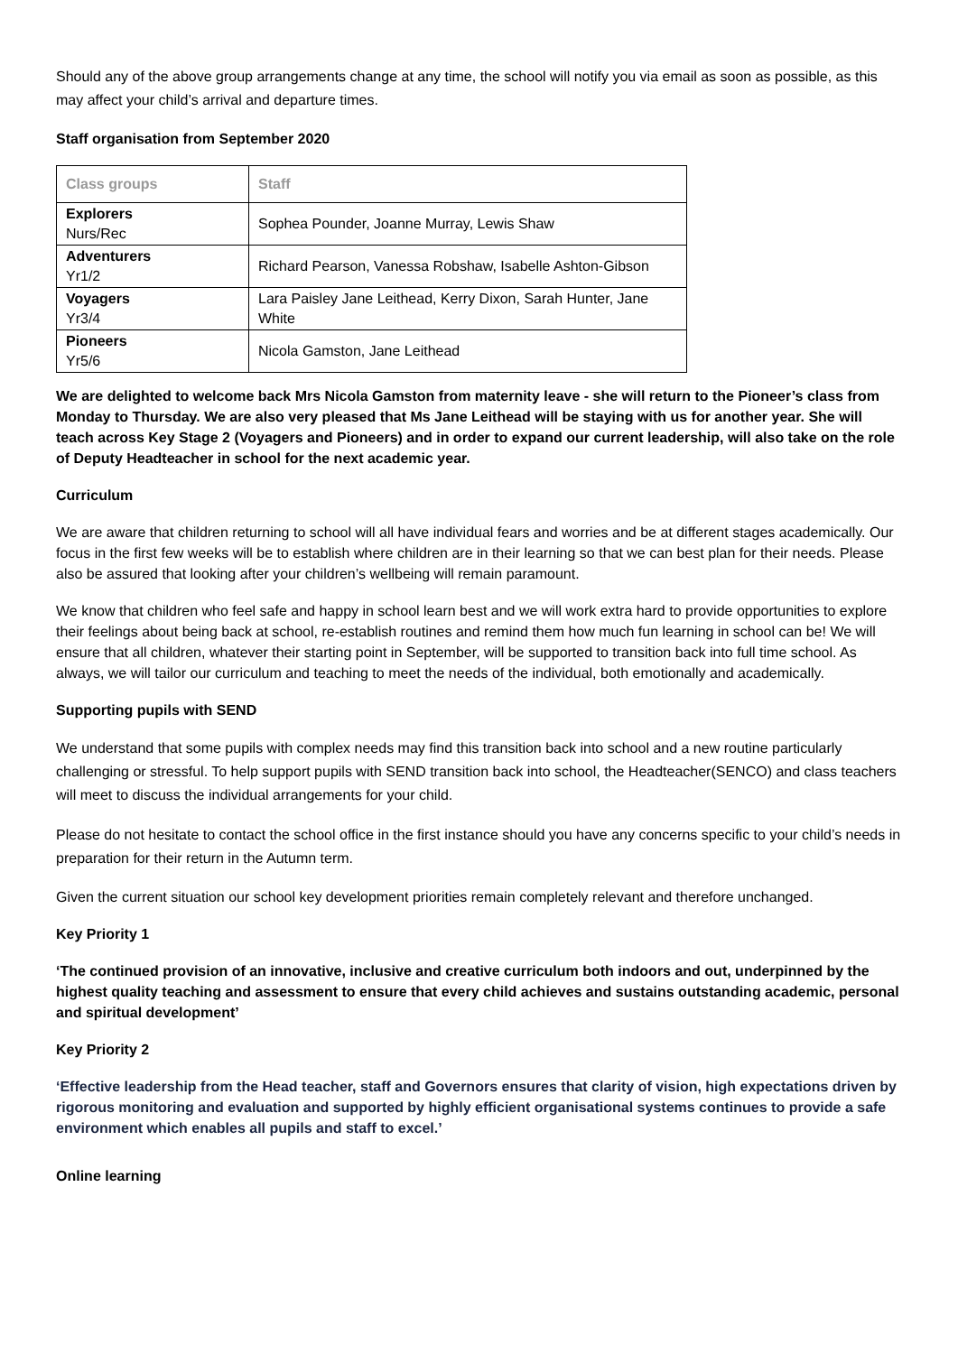Should any of the above group arrangements change at any time, the school will notify you via email as soon as possible, as this may affect your child’s arrival and departure times.
Staff organisation from September 2020
| Class groups | Staff |
| --- | --- |
| Explorers Nurs/Rec | Sophea Pounder, Joanne Murray, Lewis Shaw |
| Adventurers Yr1/2 | Richard Pearson, Vanessa Robshaw, Isabelle Ashton-Gibson |
| Voyagers Yr3/4 | Lara Paisley Jane Leithead, Kerry Dixon, Sarah Hunter, Jane White |
| Pioneers Yr5/6 | Nicola Gamston, Jane Leithead |
We are delighted to welcome back Mrs Nicola Gamston from maternity leave - she will return to the Pioneer’s class from Monday to Thursday. We are also very pleased that Ms Jane Leithead will be staying with us for another year. She will teach across Key Stage 2 (Voyagers and Pioneers) and in order to expand our current leadership, will also take on the role of Deputy Headteacher in school for the next academic year.
Curriculum
We are aware that children returning to school will all have individual fears and worries and be at different stages academically. Our focus in the first few weeks will be to establish where children are in their learning so that we can best plan for their needs. Please also be assured that looking after your children’s wellbeing will remain paramount.
We know that children who feel safe and happy in school learn best and we will work extra hard to provide opportunities to explore their feelings about being back at school, re-establish routines and remind them how much fun learning in school can be! We will ensure that all children, whatever their starting point in September, will be supported to transition back into full time school. As always, we will tailor our curriculum and teaching to meet the needs of the individual, both emotionally and academically.
Supporting pupils with SEND
We understand that some pupils with complex needs may find this transition back into school and a new routine particularly challenging or stressful. To help support pupils with SEND transition back into school, the Headteacher(SENCO) and class teachers will meet to discuss the individual arrangements for your child.
Please do not hesitate to contact the school office in the first instance should you have any concerns specific to your child’s needs in preparation for their return in the Autumn term.
Given the current situation our school key development priorities remain completely relevant and therefore unchanged.
Key Priority 1
‘The continued provision of an innovative, inclusive and creative curriculum both indoors and out, underpinned by the highest quality teaching and assessment to ensure that every child achieves and sustains outstanding academic, personal and spiritual development’
Key Priority 2
‘Effective leadership from the Head teacher, staff and Governors ensures that clarity of vision, high expectations driven by rigorous monitoring and evaluation and supported by highly efficient organisational systems continues to provide a safe environment which enables all pupils and staff to excel.’
Online learning